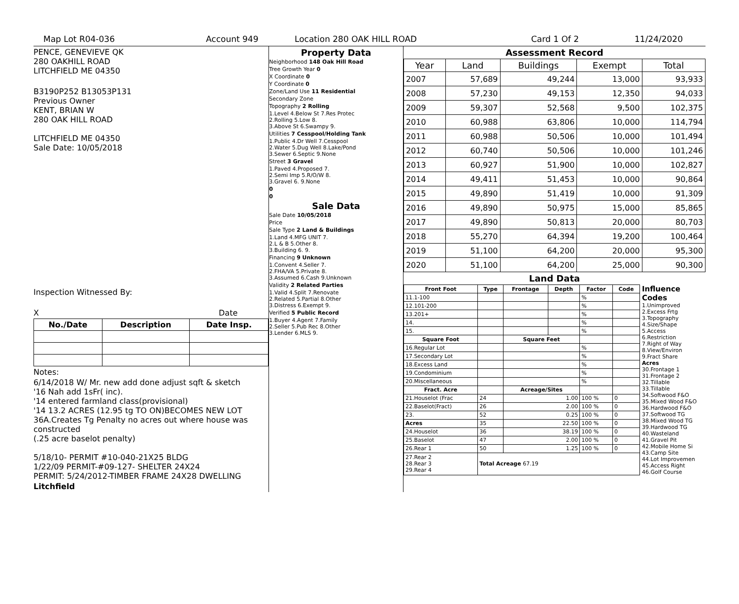Map Lot R04-036 Account 949 Location 280 OAK HILL ROAD Card 1 Of 2 11/24/2020
PENCE, GENEVIEVE QK
280 OAKHILL ROAD
LITCHFIELD ME 04350
B3190P252 B13053P131
Previous Owner
KENT, BRIAN W
280 OAK HILL ROAD
LITCHFIELD ME 04350
Sale Date: 10/05/2018
Inspection Witnessed By:
X Date
| No./Date | Description | Date Insp. |
| --- | --- | --- |
Notes:
6/14/2018 W/ Mr. new add done adjust sqft & sketch
'16 Nah add 1sFr( inc).
'14 entered farmland class(provisional)
'14 13.2 ACRES (12.95 tg TO ON)BECOMES NEW LOT 36A.Creates Tg Penalty no acres out where house was constructed
(.25 acre baselot penalty)
5/18/10- PERMIT #10-040-21X25 BLDG
1/22/09 PERMIT-#09-127- SHELTER 24X24
PERMIT: 5/24/2012-TIMBER FRAME 24X28 DWELLING
Litchfield
Property Data
Neighborhood 148 Oak Hill Road
Tree Growth Year 0
X Coordinate 0
Y Coordinate 0
Zone/Land Use 11 Residential
Secondary Zone
Topography 2 Rolling
1.Level 4.Below St 7.Res Protec
2.Rolling 5.Low 8.
3.Above St 6.Swampy 9.
Utilities 7 Cesspool/Holding Tank
1.Public 4.Dr Well 7.Cesspool
2.Water 5.Dug Well 8.Lake/Pond
3.Sewer 6.Septic 9.None
Street 3 Gravel
1.Paved 4.Proposed 7.
2.Semi Imp 5.R/O/W 8.
3.Gravel 6. 9.None
0
0
Sale Data
Sale Date 10/05/2018
Price
Sale Type 2 Land & Buildings
1.Land 4.MFG UNIT 7.
2.L & B 5.Other 8.
3.Building 6. 9.
Financing 9 Unknown
1.Convent 4.Seller 7.
2.FHA/VA 5.Private 8.
3.Assumed 6.Cash 9.Unknown
Validity 2 Related Parties
1.Valid 4.Split 7.Renovate
2.Related 5.Partial 8.Other
3.Distress 6.Exempt 9.
Verified 5 Public Record
1.Buyer 4.Agent 7.Family
2.Seller 5.Pub Rec 8.Other
3.Lender 6.MLS 9.
Assessment Record
| Year | Land | Buildings | Exempt | Total |
| --- | --- | --- | --- | --- |
| 2007 | 57,689 | 49,244 | 13,000 | 93,933 |
| 2008 | 57,230 | 49,153 | 12,350 | 94,033 |
| 2009 | 59,307 | 52,568 | 9,500 | 102,375 |
| 2010 | 60,988 | 63,806 | 10,000 | 114,794 |
| 2011 | 60,988 | 50,506 | 10,000 | 101,494 |
| 2012 | 60,740 | 50,506 | 10,000 | 101,246 |
| 2013 | 60,927 | 51,900 | 10,000 | 102,827 |
| 2014 | 49,411 | 51,453 | 10,000 | 90,864 |
| 2015 | 49,890 | 51,419 | 10,000 | 91,309 |
| 2016 | 49,890 | 50,975 | 15,000 | 85,865 |
| 2017 | 49,890 | 50,813 | 20,000 | 80,703 |
| 2018 | 55,270 | 64,394 | 19,200 | 100,464 |
| 2019 | 51,100 | 64,200 | 20,000 | 95,300 |
| 2020 | 51,100 | 64,200 | 25,000 | 90,300 |
Land Data
| Front Foot | Type | Frontage | Depth | Factor | Code |
| --- | --- | --- | --- | --- | --- |
| 11.1-100 | | | | % | |
| 12.101-200 | | | | % | |
| 13.201+ | | | | % | |
| 14. | | | | % | |
| 15. | | | | % | |
| Square Foot | | Square Feet | | | |
| 16.Regular Lot | | | | % | |
| 17.Secondary Lot | | | | % | |
| 18.Excess Land | | | | % | |
| 19.Condominium | | | | % | |
| 20.Miscellaneous | | | | % | |
| Fract. Acre | | Acreage/Sites | | | |
| 21.Houselot (Frac | 24 | 1.00 | | 100 % | 0 |
| 22.Baselot(Fract) | 26 | 2.00 | | 100 % | 0 |
| 23. | 52 | 0.25 | | 100 % | 0 |
| Acres | 35 | 22.50 | | 100 % | 0 |
| 24.Houselot | 36 | 38.19 | | 100 % | 0 |
| 25.Baselot | 47 | 2.00 | | 100 % | 0 |
| 26.Rear 1 | 50 | 1.25 | | 100 % | 0 |
| 27.Rear 2 28.Rear 3 29.Rear 4 | Total Acreage 67.19 | | | | |
Influence Codes
1.Unimproved
2.Excess Frtg
3.Topography
4.Size/Shape
5.Access
6.Restriction
7.Right of Way
8.View/Environ
9.Fract Share
Acres
30.Frontage 1
31.Frontage 2
32.Tillable
33.Tillable
34.Softwood F&O
35.Mixed Wood F&O
36.Hardwood F&O
37.Softwood TG
38.Mixed Wood TG
39.Hardwood TG
40.Wasteland
41.Gravel Pit
42.Mobile Home Si
43.Camp Site
44.Lot Improvemen
45.Access Right
46.Golf Course